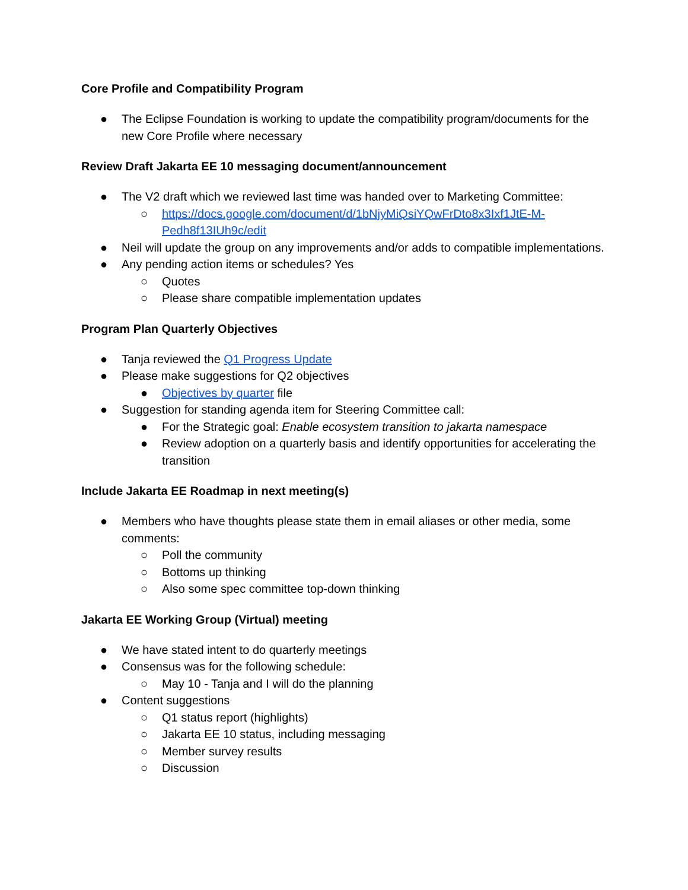Core Profile and Compatibility Program
● The Eclipse Foundation is working to update the compatibility program/documents for the new Core Profile where necessary
Review Draft Jakarta EE 10 messaging document/announcement
● The V2 draft which we reviewed last time was handed over to Marketing Committee:
○ https://docs.google.com/document/d/1bNjyMiQsiYQwFrDto8x3Ixf1JtE-M-Pedh8f13IUh9c/edit
● Neil will update the group on any improvements and/or adds to compatible implementations.
● Any pending action items or schedules? Yes
○ Quotes
○ Please share compatible implementation updates
Program Plan Quarterly Objectives
● Tanja reviewed the Q1 Progress Update
● Please make suggestions for Q2 objectives
● Objectives by quarter file
● Suggestion for standing agenda item for Steering Committee call:
● For the Strategic goal: Enable ecosystem transition to jakarta namespace
● Review adoption on a quarterly basis and identify opportunities for accelerating the transition
Include Jakarta EE Roadmap in next meeting(s)
● Members who have thoughts please state them in email aliases or other media, some comments:
○ Poll the community
○ Bottoms up thinking
○ Also some spec committee top-down thinking
Jakarta EE Working Group (Virtual) meeting
● We have stated intent to do quarterly meetings
● Consensus was for the following schedule:
○ May 10 - Tanja and I will do the planning
● Content suggestions
○ Q1 status report (highlights)
○ Jakarta EE 10 status, including messaging
○ Member survey results
○ Discussion